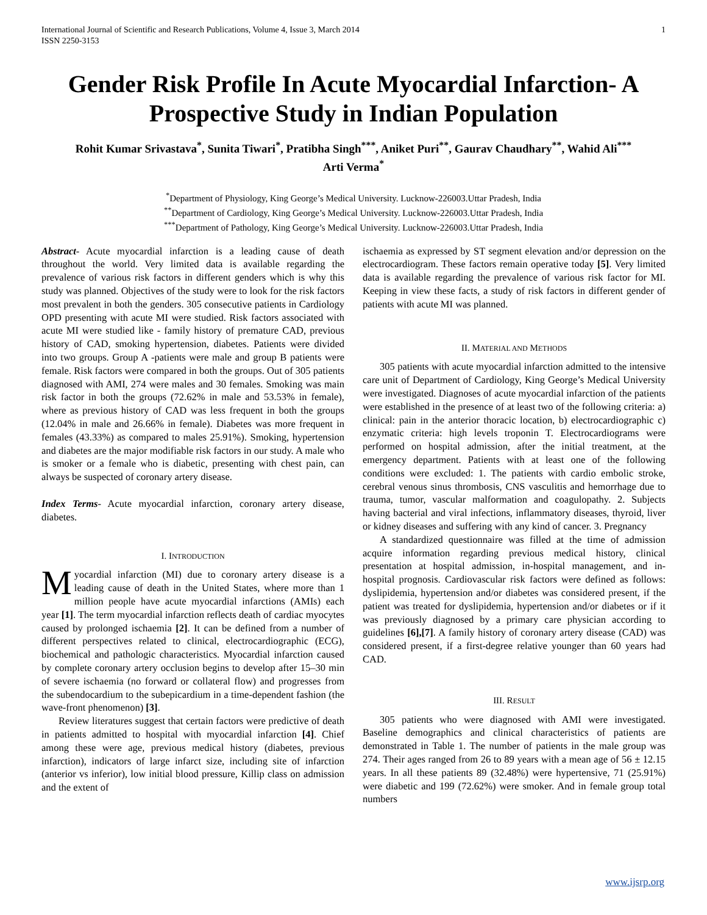International Journal of Scientific and Research Publications, Volume 4, Issue 3, March 2014
ISSN 2250-3153 1
Gender Risk Profile In Acute Myocardial Infarction- A Prospective Study in Indian Population
Rohit Kumar Srivastava<sup>*</sup>, Sunita Tiwari<sup>*</sup>, Pratibha Singh<sup>***</sup>, Aniket Puri<sup>**</sup>, Gaurav Chaudhary<sup>**</sup>, Wahid Ali<sup>***</sup>
Arti Verma<sup>*</sup>
<sup>*</sup> Department of Physiology, King George’s Medical University. Lucknow-226003.Uttar Pradesh, India
<sup>**</sup> Department of Cardiology, King George’s Medical University. Lucknow-226003.Uttar Pradesh, India
<sup>***</sup> Department of Pathology, King George’s Medical University. Lucknow-226003.Uttar Pradesh, India
Abstract- Acute myocardial infarction is a leading cause of death throughout the world. Very limited data is available regarding the prevalence of various risk factors in different genders which is why this study was planned. Objectives of the study were to look for the risk factors most prevalent in both the genders. 305 consecutive patients in Cardiology OPD presenting with acute MI were studied. Risk factors associated with acute MI were studied like - family history of premature CAD, previous history of CAD, smoking hypertension, diabetes. Patients were divided into two groups. Group A -patients were male and group B patients were female. Risk factors were compared in both the groups. Out of 305 patients diagnosed with AMI, 274 were males and 30 females. Smoking was main risk factor in both the groups (72.62% in male and 53.53% in female), where as previous history of CAD was less frequent in both the groups (12.04% in male and 26.66% in female). Diabetes was more frequent in females (43.33%) as compared to males 25.91%). Smoking, hypertension and diabetes are the major modifiable risk factors in our study. A male who is smoker or a female who is diabetic, presenting with chest pain, can always be suspected of coronary artery disease.
Index Terms- Acute myocardial infarction, coronary artery disease, diabetes.
I. INTRODUCTION
Myocardial infarction (MI) due to coronary artery disease is a leading cause of death in the United States, where more than 1 million people have acute myocardial infarctions (AMIs) each year [1]. The term myocardial infarction reflects death of cardiac myocytes caused by prolonged ischaemia [2]. It can be defined from a number of different perspectives related to clinical, electrocardiographic (ECG), biochemical and pathologic characteristics. Myocardial infarction caused by complete coronary artery occlusion begins to develop after 15–30 min of severe ischaemia (no forward or collateral flow) and progresses from the subendocardium to the subepicardium in a time-dependent fashion (the wave-front phenomenon) [3].
Review literatures suggest that certain factors were predictive of death in patients admitted to hospital with myocardial infarction [4]. Chief among these were age, previous medical history (diabetes, previous infarction), indicators of large infarct size, including site of infarction (anterior vs inferior), low initial blood pressure, Killip class on admission and the extent of
ischaemia as expressed by ST segment elevation and/or depression on the electrocardiogram. These factors remain operative today [5]. Very limited data is available regarding the prevalence of various risk factor for MI. Keeping in view these facts, a study of risk factors in different gender of patients with acute MI was planned.
II. MATERIAL AND METHODS
305 patients with acute myocardial infarction admitted to the intensive care unit of Department of Cardiology, King George’s Medical University were investigated. Diagnoses of acute myocardial infarction of the patients were established in the presence of at least two of the following criteria: a) clinical: pain in the anterior thoracic location, b) electrocardiographic c) enzymatic criteria: high levels troponin T. Electrocardiograms were performed on hospital admission, after the initial treatment, at the emergency department. Patients with at least one of the following conditions were excluded: 1. The patients with cardio embolic stroke, cerebral venous sinus thrombosis, CNS vasculitis and hemorrhage due to trauma, tumor, vascular malformation and coagulopathy. 2. Subjects having bacterial and viral infections, inflammatory diseases, thyroid, liver or kidney diseases and suffering with any kind of cancer. 3. Pregnancy
A standardized questionnaire was filled at the time of admission acquire information regarding previous medical history, clinical presentation at hospital admission, in-hospital management, and in-hospital prognosis. Cardiovascular risk factors were defined as follows: dyslipidemia, hypertension and/or diabetes was considered present, if the patient was treated for dyslipidemia, hypertension and/or diabetes or if it was previously diagnosed by a primary care physician according to guidelines [6],[7]. A family history of coronary artery disease (CAD) was considered present, if a first-degree relative younger than 60 years had CAD.
III. RESULT
305 patients who were diagnosed with AMI were investigated. Baseline demographics and clinical characteristics of patients are demonstrated in Table 1. The number of patients in the male group was 274. Their ages ranged from 26 to 89 years with a mean age of 56 ± 12.15 years. In all these patients 89 (32.48%) were hypertensive, 71 (25.91%) were diabetic and 199 (72.62%) were smoker. And in female group total numbers
www.ijsrp.org